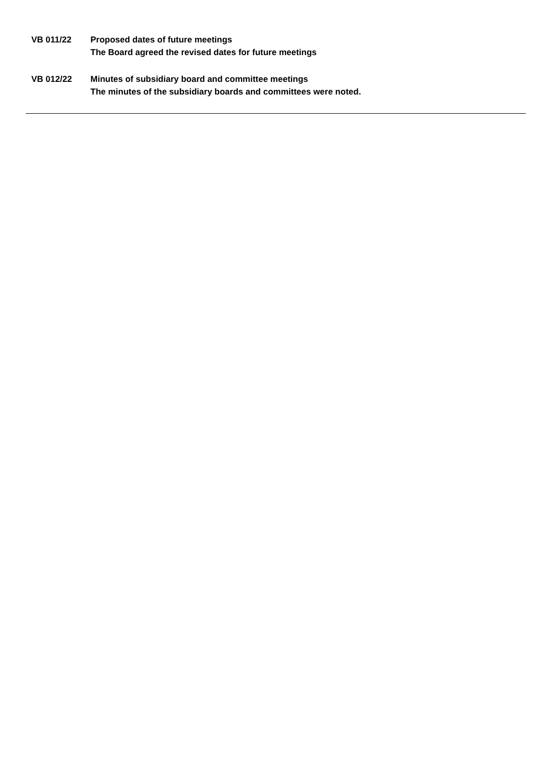VB 011/22 Proposed dates of future meetings
The Board agreed the revised dates for future meetings
VB 012/22 Minutes of subsidiary board and committee meetings
The minutes of the subsidiary boards and committees were noted.